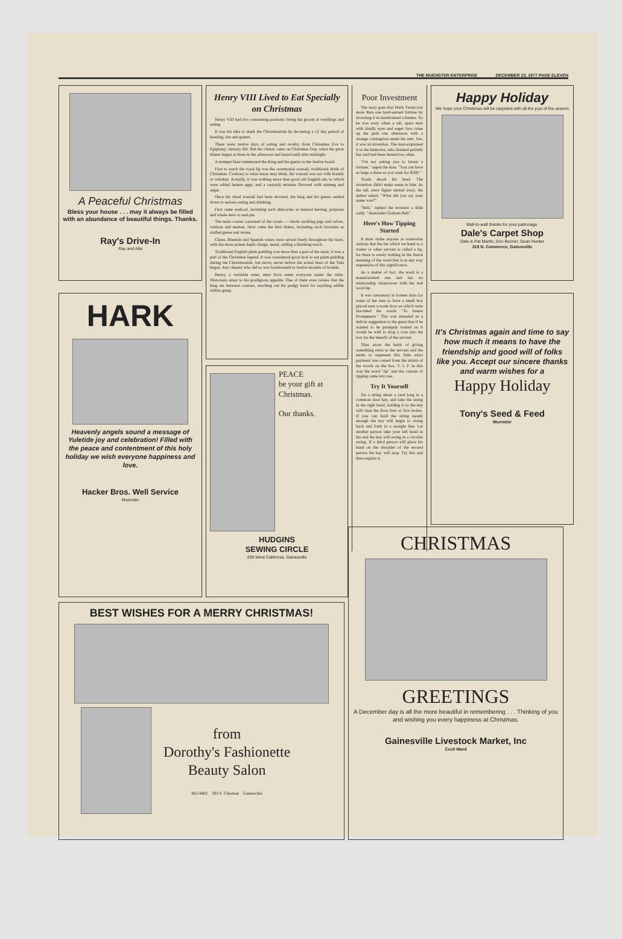THE MUENSTER ENTERPRISE DECEMBER 23, 1977 PAGE ELEVEN
A Peaceful Christmas
Bless your house . . . may it always be filled with an abundance of beautiful things. Thanks.
Ray's Drive-In
Ray and Alta
HARK
Heavenly angels sound a message of Yuletide joy and celebration! Filled with the peace and contentment of this holy holiday we wish everyone happiness and love.
Hacker Bros. Well Service
Muenster
Henry VIII Lived to Eat Specially on Christmas
Henry VIII had two consuming passions: being the groom at weddings and eating.
It was his idea to mark the Christmastide by decreeing a 12 day period of feasting, fun and games.
There were twelve days of eating and revelry from Christmas Eve to Epiphany, January 6th. But the climax came on Christmas Day, when the great dinner began at three in the afternoon and lasted until after midnight.
A trumpet blast summoned the King and his guests to the festive board.
First to touch the royal lip was the ceremonial wassail, traditional drink of Christmas. Contrary to what many may think, the wassail was not with brandy or whiskey. Actually, it was nothing more than good old English ale, to which were added beaten eggs, and a custardy mixture flavored with nutmeg and sugar.
Once the ritual wassail had been downed, the king and his guests settled down to serious eating and drinking.
First came seafood, including such delicacies as minced herring, porpoise and whale stew or seal pie.
The main course consisted of the roasts — whole suckling pigs and calves, venison and mutton. Next came the bird dishes, including such favorites as stuffed geese and swans.
Claret, Rhenish and Spanish wines were served freely throughout the feast, with the more potent depth charge, mead, adding a finishing touch.
Traditional English plum pudding was more than a part of the meal, it was a part of the Christmas legend. It was considered good luck to eat plum pudding during the Christmastide, but never, never before the actual feast of the Yule began. Any cheater who did so was foredoomed to twelve months of trouble.
Henry, a veritable eater, must have eaten everyone under the table. Historians attest to his prodigious appetite. One of them even relates that the king ate between courses, reaching out his pudgy hand for anything edible within grasp.
PEACE
be your gift at Christmas.
Our thanks.
HUDGINS
SEWING CIRCLE
209 West California, Gainesville
Poor Investment
The story goes that Mark Twain lost more than one hard-earned fortune by investing it in harebrained schemes. So he was wary when a tall, spare man with kindly eyes and eager face came up the path one afternoon with a strange contraption under his arm. Yes, it was an invention. The man explained it to the humorist, who listened politely but said had been burned too often.
"I'm not asking you to invest a fortune," urged the man. "You can have as large a share as you want for $500."
Twain shook his head. The invention didn't make sense to him. As the tall, erect figure started away, the author asked, "What did you say your name was?"
"Bell," replied the inventor a little sadly. "Alexander Graham Bell."
Here's How Tipping Started
It must strike anyone as somewhat curious that the fee which we hand to a waiter or other servant is called a tip, for there is surely nothing in the literal meaning of the word that is in any way expressive of this significance.
As a matter of fact, the word is a manufactured one and has no relationship whatsoever with the real word tip.
It was customary in former days for some of the inns to have a small box placed near a room door on which were inscribed the words "To Insure Promptness." This was intended as a delicte suggestion to the guest that if he wanted to be promptly waited on it would be well to drop a coin into the box for the benefit of the servant.
Thus arose the habit of giving something extra to the servant and the terms to represent this little extra payment was coined from the initals of the words on the box, T. I. P. In this way the word "tip" and the custom of tipping came into use.
Try It Yourself
Tie a string about a yard long to a common door key, and take the string in the right hand, holding it so the key will clear the floor four or five inches. If you can hold the string steady enough the key will begin to swing back and forth in a straight line. Let another person take your left hand in his and the key will swing in a circular swing. If a third person will place his hand on the shoulder of the second person the key will stop. Try this and then explain it.
Happy Holiday
We hope your Christmas will be carpeted with all the joys of the season
Wall-to-wall thanks for your patronage.
Dale's Carpet Shop
Dale & Pat Martin, Don Bezner, Dean Hunter
319 N. Commerce, Gainesville
It's Christmas again and time to say how much it means to have the friendship and good will of folks like you. Accept our sincere thanks and warm wishes for a
Happy Holiday
Tony's Seed & Feed
Muenster
BEST WISHES FOR A MERRY CHRISTMAS!
from
Dorothy's Fashionette
Beauty Salon
665-9402 303 S. Chestnut Gainesville
CHRISTMAS
GREETINGS
A December day is all the more beautiful in remembering . . . Thinking of you and wishing you every happiness at Christmas.
Gainesville Livestock Market, Inc
Cecil Ward